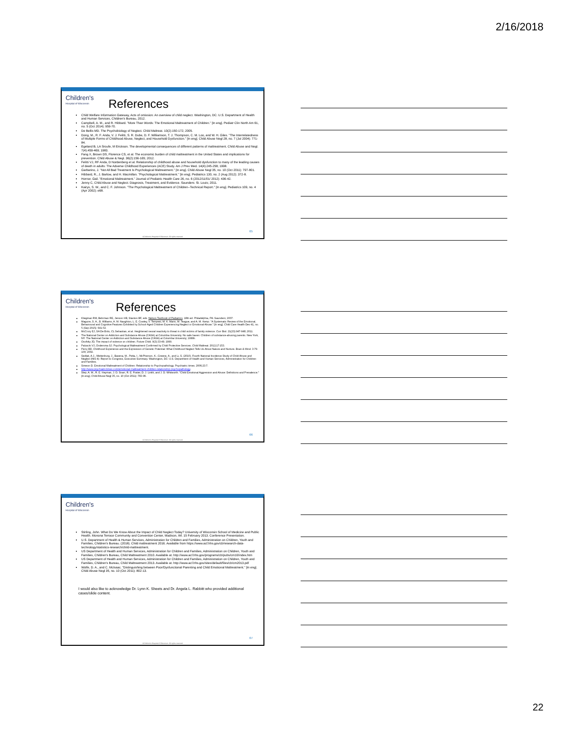2/16/2018
Children's Hospital of Wisconsin
References
Child Welfare Information Gateway, Acts of omission: An overview of child neglect. Washington, DC: U.S. Department of Health and Human Services, Children's Bureau, 2012.
Campbell, A. M., and R. Hibbard. "More Than Words: The Emotional Maltreatment of Children." [In eng]. Pediatr Clin North Am 61, no. 5 (Oct 2014): 959-70.
De Bellis MD. The Psychobiology of Neglect. Child Maltreat. 10(2):150-172; 2005.
Dong, M., R. F. Anda, V. J. Felitti, S. R. Dube, D. F. Williamson, T. J. Thompson, C. M. Loo, and W. H. Giles. "The Interrelatedness of Multiple Forms of Childhood Abuse, Neglect, and Household Dysfunction." [In eng]. Child Abuse Negl 28, no. 7 (Jul 2004): 771-84.
Egeland B, LA Sroufe, M Erickson. The developmental consequences of different patterns of maltreatment. Child Abuse and Negl. 7(4):459-469; 1983.
Fang X, Brown DS, Florence CS, et al. The economic burden of child maltreatment in the United States and implications for prevention. Child Abuse & Negl. 36(2):156-165; 2012.
Felitti VJ, RF Anda, D Nordenberg et al. Relationship of childhood abuse and household dysfunction to many of the leading causes of death in adults: The Adverse Childhood Experiences (ACE) Study. Am J Prev Med. 14(4):245-258; 1998.
Garbarino, J. "Not All Bad Treatment Is Psychological Maltreatment." [In eng]. Child Abuse Negl 35, no. 10 (Oct 2011): 797-801.
Hibbard, R., J. Barlow, and H. Macmillan. "Psychological Maltreatment." [In eng]. Pediatrics 130, no. 2 (Aug 2012): 372-8.
Hornor, Gail. "Emotional Maltreatment." Journal of Pediatric Health Care 26, no. 6 (2012/11/01/ 2012): 436-42.
Jenny C, Child Abuse and Neglect: Diagnosis, Treatment, and Evidence. Saunders: St. Louis; 2011.
Kairys, S. W., and C. F. Johnson. "The Psychological Maltreatment of Children--Technical Report." [In eng]. Pediatrics 109, no. 4 (Apr 2002): e68.
65
©Children's Hospital of Wisconsin. All rights reserved.
Children's Hospital of Wisconsin
References
Kliegman RM, Behrman RE, Jenson HB, Stanton BF, eds. Nelson Textbook of Pediatrics. 18th ed. Philadelphia, PA: Saunders; 2007.
Maguire, S. A., B. Williams, A. M. Naughton, L. E. Cowley, V. Tempest, M. K. Mann, M. Teague, and A. M. Kemp. "A Systematic Review of the Emotional, Behavioural and Cognitive Features Exhibited by School-Aged Children Experiencing Neglect or Emotional Abuse." [In eng]. Child Care Health Dev 41, no. 5 (Sep 2015): 641-53.
McCrory EJ, SA De Brito, CL Sebastian, et al. Heightened neural reactivity to threat in child victims of family violence. Curr Biol. 21(23):947-948; 2011.
The National Center on Addiction and Substance Abuse (CASA) at Columbia University. No safe haven: Children of substance-abusing parents. New York, NY: The National Center on Addiction and Substance Abuse (CASA) at Columbia University; 1999b.
Osofsky JD, The impact of violence on children. Future Child. 9(3):33-49; 1999.
Paluscki VJ, Ondersma SJ. Psychological Maltreatment Confirmed by Child Protective Services. Child Maltreat. 2012;17:153.
Perry BD. Childhood Experience and the Expression of Genetic Potential: What Childhood Neglect Tells Us About Nature and Nurture. Brain & Mind. 3:79-100; 2002.
Sedlak, A.J., Mettenburg, J., Basena, M., Petta, I., McPherson, K., Greene, A., and Li, S. (2010). Fourth National Incidence Study of Child Abuse and Neglect (NIS-4): Report to Congress, Executive Summary. Washington, DC: U.S. Department of Health and Human Services, Administration for Children and Families.
Simeon D. Emotional Maltreatment of Children: Relationship to Psychopathology. Psychiatric times. 2006;23:7.
http://www.psychiatrictimes.com/emotional-maltreatment-children-relationship-psychopathology.
Slep, A. M., R. E. Heyman, J. D. Snarr, R. E. Foster, D. J. Linkh, and J. D. Whitworth. "Child Emotional Aggression and Abuse: Definitions and Prevalence." [In eng]. Child Abuse Negl 35, no. 10 (Oct 2011): 783-96.
66
©Children's Hospital of Wisconsin. All rights reserved.
Children's Hospital of Wisconsin
Stirling, John. What Do We Know About the Impact of Child Neglect Today? University of Wisconsin School of Medicine and Public Health. Monona Terrace Community and Convention Center, Madison, WI. 15 February 2013. Conference Presentation.
U.S. Department of Health & Human Services, Administration for Children and Families, Administration on Children, Youth and Families, Children's Bureau. (2018). Child maltreatment 2016. Available from https://www.acf.hhs.gov/cb/research-data-technology/statistics-research/child-maltreatment.
US Department of Health and Human Services, Administration for Children and Families, Administration on Children, Youth and Families, Children's Bureau, Child Maltreatment 2010. Available at: http://www.acf.hhs.gov/programs/cb/pubs/cm10/index.htm
US Department of Health and Human Services, Administration for Children and Families, Administration on Children, Youth and Families, Children's Bureau, Child Maltreatment 2013. Available at: http://www.acf.hhs.gov/sites/default/files/cb/cm2013.pdf
Wolfe, D. A., and C. McIsaac. "Distinguishing between Poor/Dysfunctional Parenting and Child Emotional Maltreatment." [In eng]. Child Abuse Negl 35, no. 10 (Oct 2011): 802-13.
I would also like to acknowledge Dr. Lynn K. Sheets and Dr. Angela L. Rabbitt who provided additional cases/slide content.
67
©Children's Hospital of Wisconsin. All rights reserved.
22